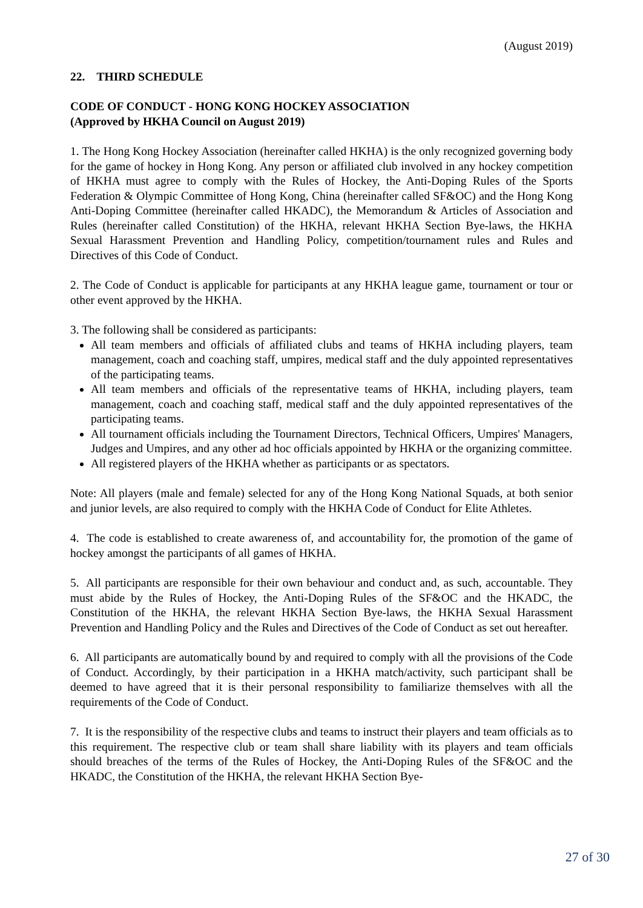(August 2019)
22. THIRD SCHEDULE
CODE OF CONDUCT - HONG KONG HOCKEY ASSOCIATION
(Approved by HKHA Council on August 2019)
1. The Hong Kong Hockey Association (hereinafter called HKHA) is the only recognized governing body for the game of hockey in Hong Kong. Any person or affiliated club involved in any hockey competition of HKHA must agree to comply with the Rules of Hockey, the Anti-Doping Rules of the Sports Federation & Olympic Committee of Hong Kong, China (hereinafter called SF&OC) and the Hong Kong Anti-Doping Committee (hereinafter called HKADC), the Memorandum & Articles of Association and Rules (hereinafter called Constitution) of the HKHA, relevant HKHA Section Bye-laws, the HKHA Sexual Harassment Prevention and Handling Policy, competition/tournament rules and Rules and Directives of this Code of Conduct.
2. The Code of Conduct is applicable for participants at any HKHA league game, tournament or tour or other event approved by the HKHA.
3. The following shall be considered as participants:
All team members and officials of affiliated clubs and teams of HKHA including players, team management, coach and coaching staff, umpires, medical staff and the duly appointed representatives of the participating teams.
All team members and officials of the representative teams of HKHA, including players, team management, coach and coaching staff, medical staff and the duly appointed representatives of the participating teams.
All tournament officials including the Tournament Directors, Technical Officers, Umpires' Managers, Judges and Umpires, and any other ad hoc officials appointed by HKHA or the organizing committee.
All registered players of the HKHA whether as participants or as spectators.
Note: All players (male and female) selected for any of the Hong Kong National Squads, at both senior and junior levels, are also required to comply with the HKHA Code of Conduct for Elite Athletes.
4. The code is established to create awareness of, and accountability for, the promotion of the game of hockey amongst the participants of all games of HKHA.
5. All participants are responsible for their own behaviour and conduct and, as such, accountable. They must abide by the Rules of Hockey, the Anti-Doping Rules of the SF&OC and the HKADC, the Constitution of the HKHA, the relevant HKHA Section Bye-laws, the HKHA Sexual Harassment Prevention and Handling Policy and the Rules and Directives of the Code of Conduct as set out hereafter.
6. All participants are automatically bound by and required to comply with all the provisions of the Code of Conduct. Accordingly, by their participation in a HKHA match/activity, such participant shall be deemed to have agreed that it is their personal responsibility to familiarize themselves with all the requirements of the Code of Conduct.
7. It is the responsibility of the respective clubs and teams to instruct their players and team officials as to this requirement. The respective club or team shall share liability with its players and team officials should breaches of the terms of the Rules of Hockey, the Anti-Doping Rules of the SF&OC and the HKADC, the Constitution of the HKHA, the relevant HKHA Section Bye-
27 of 30